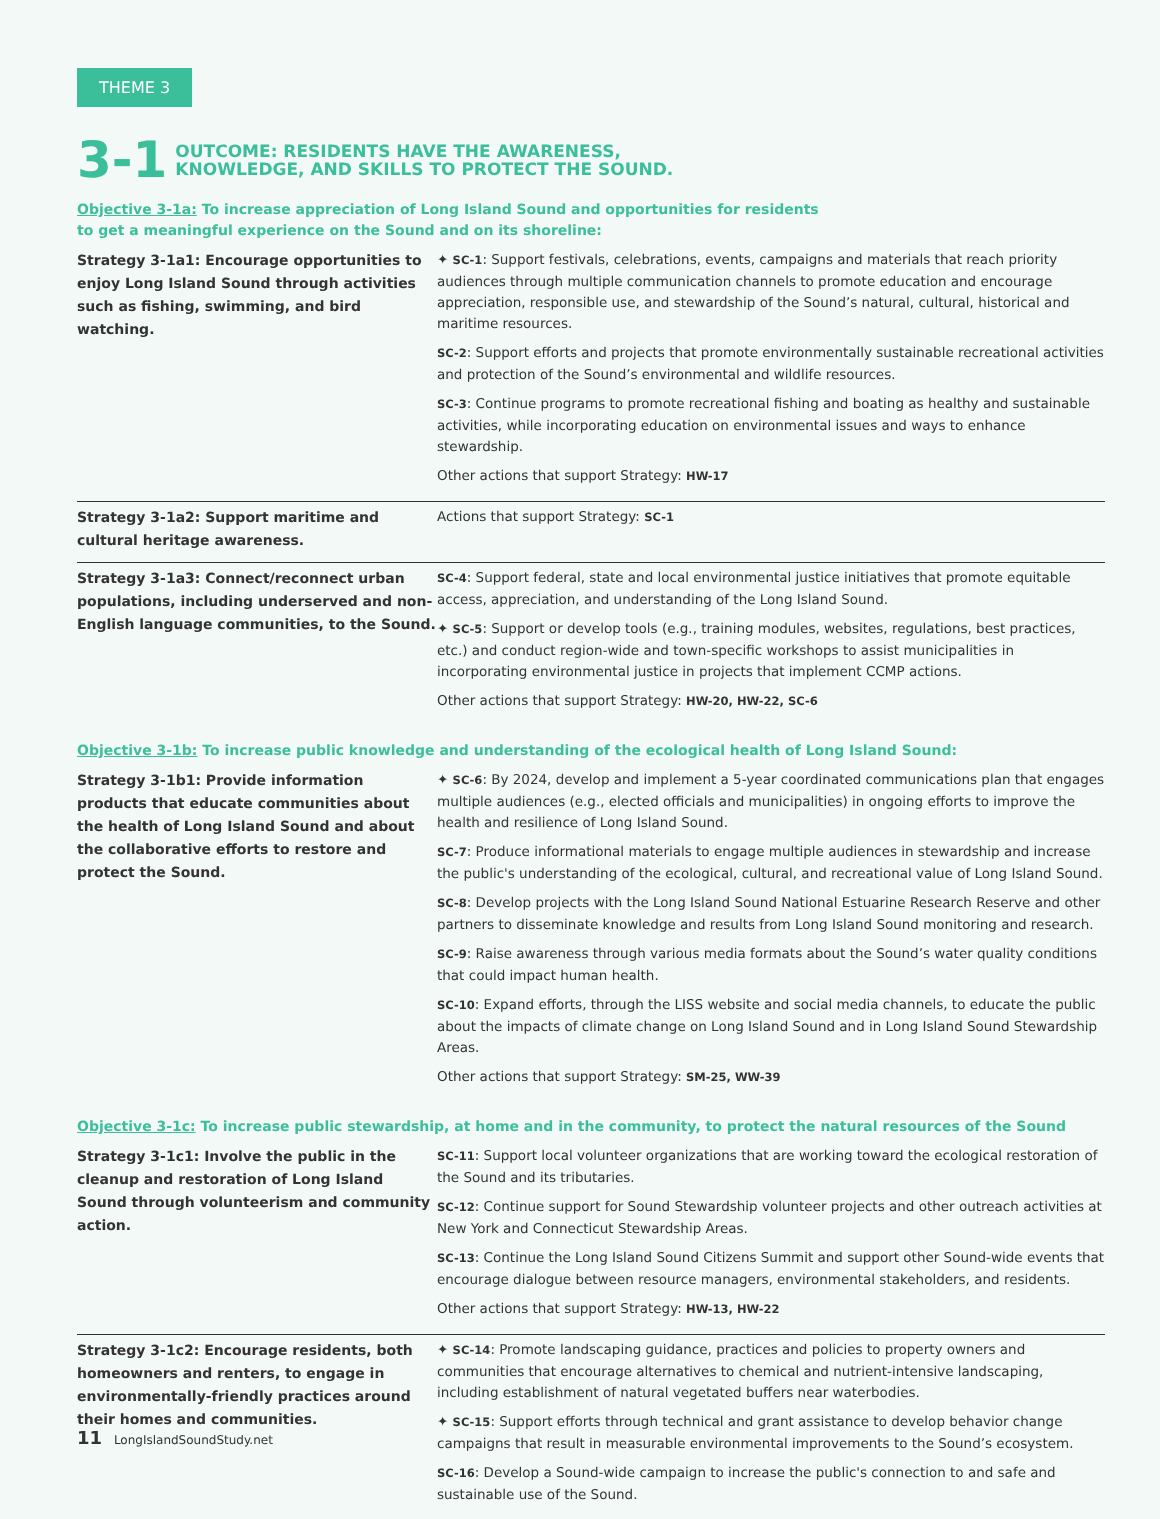THEME 3
3-1
OUTCOME: RESIDENTS HAVE THE AWARENESS,
KNOWLEDGE, AND SKILLS TO PROTECT THE SOUND.
Objective 3-1a: To increase appreciation of Long Island Sound and opportunities for residents
to get a meaningful experience on the Sound and on its shoreline:
| Strategy 3-1a1: Encourage opportunities to enjoy Long Island Sound through activities such as fishing, swimming, and bird watching. | ✦ SC-1 : Support festivals, celebrations, events, campaigns and materials that reach priority audiences through multiple communication channels to promote education and encourage appreciation, responsible use, and stewardship of the Sound’s natural, cultural, historical and maritime resources. SC-2 : Support efforts and projects that promote environmentally sustainable recreational activities and protection of the Sound’s environmental and wildlife resources. SC-3 : Continue programs to promote recreational fishing and boating as healthy and sustainable activities, while incorporating education on environmental issues and ways to enhance stewardship. Other actions that support Strategy: HW-17 |
| Strategy 3-1a2: Support maritime and cultural heritage awareness. | Actions that support Strategy: SC-1 |
| Strategy 3-1a3: Connect/reconnect urban populations, including underserved and non-English language communities, to the Sound. | SC-4 : Support federal, state and local environmental justice initiatives that promote equitable access, appreciation, and understanding of the Long Island Sound. ✦ SC-5 : Support or develop tools (e.g., training modules, websites, regulations, best practices, etc.) and conduct region-wide and town-specific workshops to assist municipalities in incorporating environmental justice in projects that implement CCMP actions. Other actions that support Strategy: HW-20, HW-22, SC-6 |
Objective 3-1b: To increase public knowledge and understanding of the ecological health of Long Island Sound:
| Strategy 3-1b1: Provide information products that educate communities about the health of Long Island Sound and about the collaborative efforts to restore and protect the Sound. | ✦ SC-6 : By 2024, develop and implement a 5-year coordinated communications plan that engages multiple audiences (e.g., elected officials and municipalities) in ongoing efforts to improve the health and resilience of Long Island Sound. SC-7 : Produce informational materials to engage multiple audiences in stewardship and increase the public's understanding of the ecological, cultural, and recreational value of Long Island Sound. SC-8 : Develop projects with the Long Island Sound National Estuarine Research Reserve and other partners to disseminate knowledge and results from Long Island Sound monitoring and research. SC-9 : Raise awareness through various media formats about the Sound’s water quality conditions that could impact human health. SC-10 : Expand efforts, through the LISS website and social media channels, to educate the public about the impacts of climate change on Long Island Sound and in Long Island Sound Stewardship Areas. Other actions that support Strategy: SM-25, WW-39 |
Objective 3-1c: To increase public stewardship, at home and in the community, to protect the natural resources of the Sound
| Strategy 3-1c1: Involve the public in the cleanup and restoration of Long Island Sound through volunteerism and community action. | SC-11 : Support local volunteer organizations that are working toward the ecological restoration of the Sound and its tributaries. SC-12 : Continue support for Sound Stewardship volunteer projects and other outreach activities at New York and Connecticut Stewardship Areas. SC-13 : Continue the Long Island Sound Citizens Summit and support other Sound-wide events that encourage dialogue between resource managers, environmental stakeholders, and residents. Other actions that support Strategy: HW-13, HW-22 |
| Strategy 3-1c2: Encourage residents, both homeowners and renters, to engage in environmentally-friendly practices around their homes and communities. | ✦ SC-14 : Promote landscaping guidance, practices and policies to property owners and communities that encourage alternatives to chemical and nutrient-intensive landscaping, including establishment of natural vegetated buffers near waterbodies. ✦ SC-15 : Support efforts through technical and grant assistance to develop behavior change campaigns that result in measurable environmental improvements to the Sound’s ecosystem. SC-16 : Develop a Sound-wide campaign to increase the public's connection to and safe and sustainable use of the Sound. |
11 LongIslandSoundStudy.net